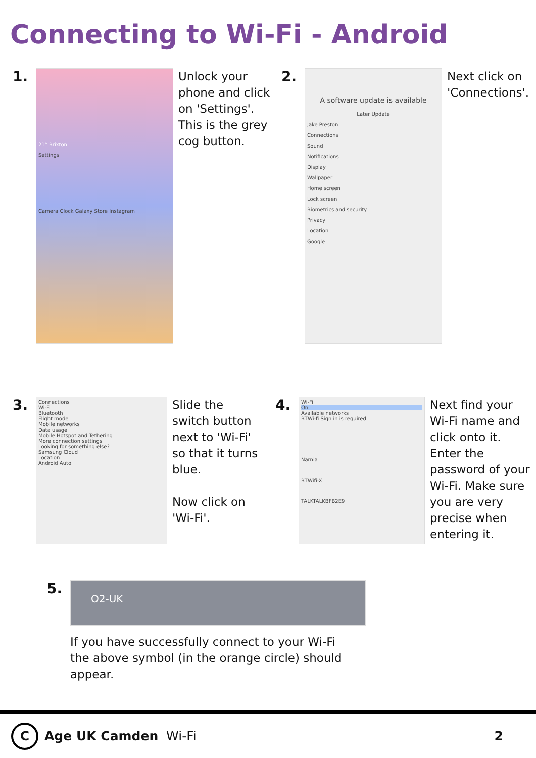Connecting to Wi-Fi - Android
1.
21° Brixton
Settings
Camera Clock Galaxy Store Instagram
Unlock your phone and click on 'Settings'. This is the grey cog button.
2.
A software update is available
Later Update
Jake Preston
Connections
Sound
Notifications
Display
Wallpaper
Home screen
Lock screen
Biometrics and security
Privacy
Location
Google
Next click on 'Connections'.
3.
Connections
Wi-Fi
Bluetooth
Flight mode
Mobile networks
Data usage
Mobile Hotspot and Tethering
More connection settings
Looking for something else?
Samsung Cloud
Location
Android Auto
Slide the switch button next to 'Wi-Fi' so that it turns blue.
Now click on 'Wi-Fi'.
4.
Wi-Fi
On
Available networks
BTWi-fi Sign in is required
Narnia
BTWifi-X
TALKTALKBFB2E9
Next find your Wi-Fi name and click onto it. Enter the password of your Wi-Fi. Make sure you are very precise when entering it.
5.
O2-UK
If you have successfully connect to your Wi-Fi the above symbol (in the orange circle) should appear.
C Age UK Camden Wi-Fi 2